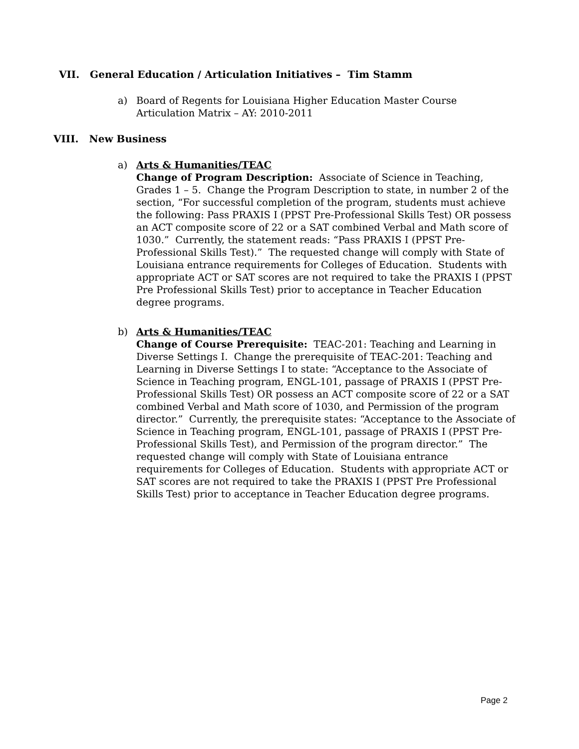VII. General Education / Articulation Initiatives – Tim Stamm
a) Board of Regents for Louisiana Higher Education Master Course
Articulation Matrix – AY: 2010-2011
VIII. New Business
a) Arts & Humanities/TEAC
Change of Program Description: Associate of Science in Teaching, Grades 1 – 5. Change the Program Description to state, in number 2 of the section, “For successful completion of the program, students must achieve the following: Pass PRAXIS I (PPST Pre-Professional Skills Test) OR possess an ACT composite score of 22 or a SAT combined Verbal and Math score of 1030.” Currently, the statement reads: “Pass PRAXIS I (PPST Pre-Professional Skills Test).” The requested change will comply with State of Louisiana entrance requirements for Colleges of Education. Students with appropriate ACT or SAT scores are not required to take the PRAXIS I (PPST Pre Professional Skills Test) prior to acceptance in Teacher Education degree programs.
b) Arts & Humanities/TEAC
Change of Course Prerequisite: TEAC-201: Teaching and Learning in Diverse Settings I. Change the prerequisite of TEAC-201: Teaching and Learning in Diverse Settings I to state: “Acceptance to the Associate of Science in Teaching program, ENGL-101, passage of PRAXIS I (PPST Pre-Professional Skills Test) OR possess an ACT composite score of 22 or a SAT combined Verbal and Math score of 1030, and Permission of the program director.” Currently, the prerequisite states: “Acceptance to the Associate of Science in Teaching program, ENGL-101, passage of PRAXIS I (PPST Pre-Professional Skills Test), and Permission of the program director.” The requested change will comply with State of Louisiana entrance requirements for Colleges of Education. Students with appropriate ACT or SAT scores are not required to take the PRAXIS I (PPST Pre Professional Skills Test) prior to acceptance in Teacher Education degree programs.
Page 2